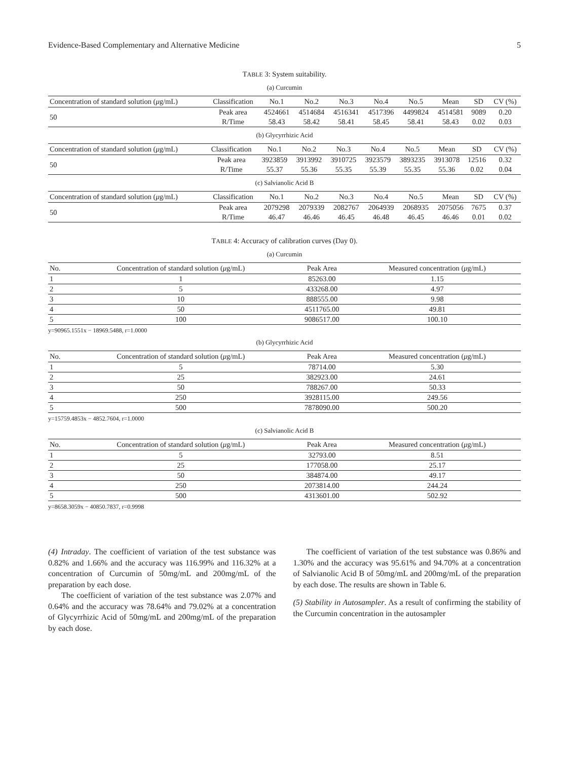Evidence-Based Complementary and Alternative Medicine 5
TABLE 3: System suitability.
(a) Curcumin
| Concentration of standard solution ( μ g/mL) | Classification | No.1 | No.2 | No.3 | No.4 | No.5 | Mean | SD | CV (%) |
| --- | --- | --- | --- | --- | --- | --- | --- | --- | --- |
| 50 | Peak area | 4524661 | 4514684 | 4516341 | 4517396 | 4499824 | 4514581 | 9089 | 0.20 |
| | R/Time | 58.43 | 58.42 | 58.41 | 58.45 | 58.41 | 58.43 | 0.02 | 0.03 |
(b) Glycyrrhizic Acid
| Concentration of standard solution ( μ g/mL) | Classification | No.1 | No.2 | No.3 | No.4 | No.5 | Mean | SD | CV (%) |
| --- | --- | --- | --- | --- | --- | --- | --- | --- | --- |
| 50 | Peak area | 3923859 | 3913992 | 3910725 | 3923579 | 3893235 | 3913078 | 12516 | 0.32 |
| | R/Time | 55.37 | 55.36 | 55.35 | 55.39 | 55.35 | 55.36 | 0.02 | 0.04 |
(c) Salvianolic Acid B
| Concentration of standard solution ( μ g/mL) | Classification | No.1 | No.2 | No.3 | No.4 | No.5 | Mean | SD | CV (%) |
| --- | --- | --- | --- | --- | --- | --- | --- | --- | --- |
| 50 | Peak area | 2079298 | 2079339 | 2082767 | 2064939 | 2068935 | 2075056 | 7675 | 0.37 |
| | R/Time | 46.47 | 46.46 | 46.45 | 46.48 | 46.45 | 46.46 | 0.01 | 0.02 |
TABLE 4: Accuracy of calibration curves (Day 0).
(a) Curcumin
| No. | Concentration of standard solution ( μ g/mL) | Peak Area | Measured concentration ( μ g/mL) |
| --- | --- | --- | --- |
| 1 | 1 | 85263.00 | 1.15 |
| 2 | 5 | 433268.00 | 4.97 |
| 3 | 10 | 888555.00 | 9.98 |
| 4 | 50 | 4511765.00 | 49.81 |
| 5 | 100 | 9086517.00 | 100.10 |
y=90965.1551x − 18969.5488, r=1.0000
(b) Glycyrrhizic Acid
| No. | Concentration of standard solution ( μ g/mL) | Peak Area | Measured concentration ( μ g/mL) |
| --- | --- | --- | --- |
| 1 | 5 | 78714.00 | 5.30 |
| 2 | 25 | 382923.00 | 24.61 |
| 3 | 50 | 788267.00 | 50.33 |
| 4 | 250 | 3928115.00 | 249.56 |
| 5 | 500 | 7878090.00 | 500.20 |
y=15759.4853x − 4852.7604, r=1.0000
(c) Salvianolic Acid B
| No. | Concentration of standard solution ( μ g/mL) | Peak Area | Measured concentration ( μ g/mL) |
| --- | --- | --- | --- |
| 1 | 5 | 32793.00 | 8.51 |
| 2 | 25 | 177058.00 | 25.17 |
| 3 | 50 | 384874.00 | 49.17 |
| 4 | 250 | 2073814.00 | 244.24 |
| 5 | 500 | 4313601.00 | 502.92 |
y=8658.3059x − 40850.7837, r=0.9998
(4) Intraday. The coefficient of variation of the test substance was 0.82% and 1.66% and the accuracy was 116.99% and 116.32% at a concentration of Curcumin of 50mg/mL and 200mg/mL of the preparation by each dose.
The coefficient of variation of the test substance was 2.07% and 0.64% and the accuracy was 78.64% and 79.02% at a concentration of Glycyrrhizic Acid of 50mg/mL and 200mg/mL of the preparation by each dose.
The coefficient of variation of the test substance was 0.86% and 1.30% and the accuracy was 95.61% and 94.70% at a concentration of Salvianolic Acid B of 50mg/mL and 200mg/mL of the preparation by each dose. The results are shown in Table 6.
(5) Stability in Autosampler. As a result of confirming the stability of the Curcumin concentration in the autosampler